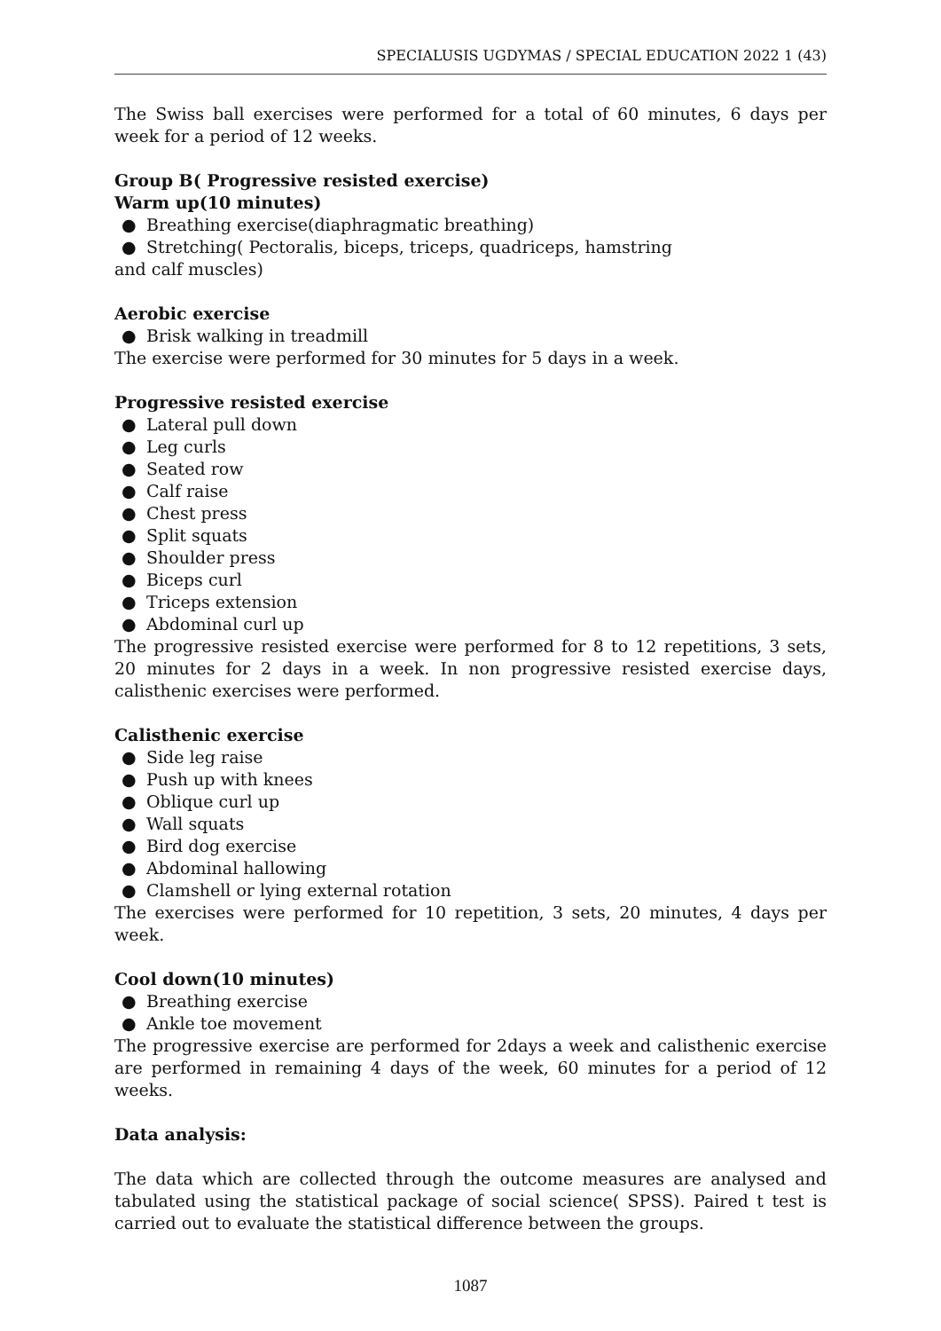SPECIALUSIS UGDYMAS / SPECIAL EDUCATION 2022 1 (43)
The Swiss ball exercises were performed for a total of 60 minutes, 6 days per week for a period of 12 weeks.
Group B( Progressive resisted exercise)
Warm up(10 minutes)
● Breathing exercise(diaphragmatic breathing)
● Stretching( Pectoralis, biceps, triceps, quadriceps, hamstring
and calf muscles)
Aerobic exercise
● Brisk walking in treadmill
The exercise were performed for 30 minutes for 5 days in a week.
Progressive resisted exercise
● Lateral pull down
● Leg curls
● Seated row
● Calf raise
● Chest press
● Split squats
● Shoulder press
● Biceps curl
● Triceps extension
● Abdominal curl up
The progressive resisted exercise were performed for 8 to 12 repetitions, 3 sets, 20 minutes for 2 days in a week. In non progressive resisted exercise days, calisthenic exercises were performed.
Calisthenic exercise
● Side leg raise
● Push up with knees
● Oblique curl up
● Wall squats
● Bird dog exercise
● Abdominal hallowing
● Clamshell or lying external rotation
The exercises were performed for 10 repetition, 3 sets, 20 minutes, 4 days per week.
Cool down(10 minutes)
● Breathing exercise
● Ankle toe movement
The progressive exercise are performed for 2days a week and calisthenic exercise are performed in remaining 4 days of the week, 60 minutes for a period of 12 weeks.
Data analysis:
The data which are collected through the outcome measures are analysed and tabulated using the statistical package of social science( SPSS). Paired t test is carried out to evaluate the statistical difference between the groups.
1087